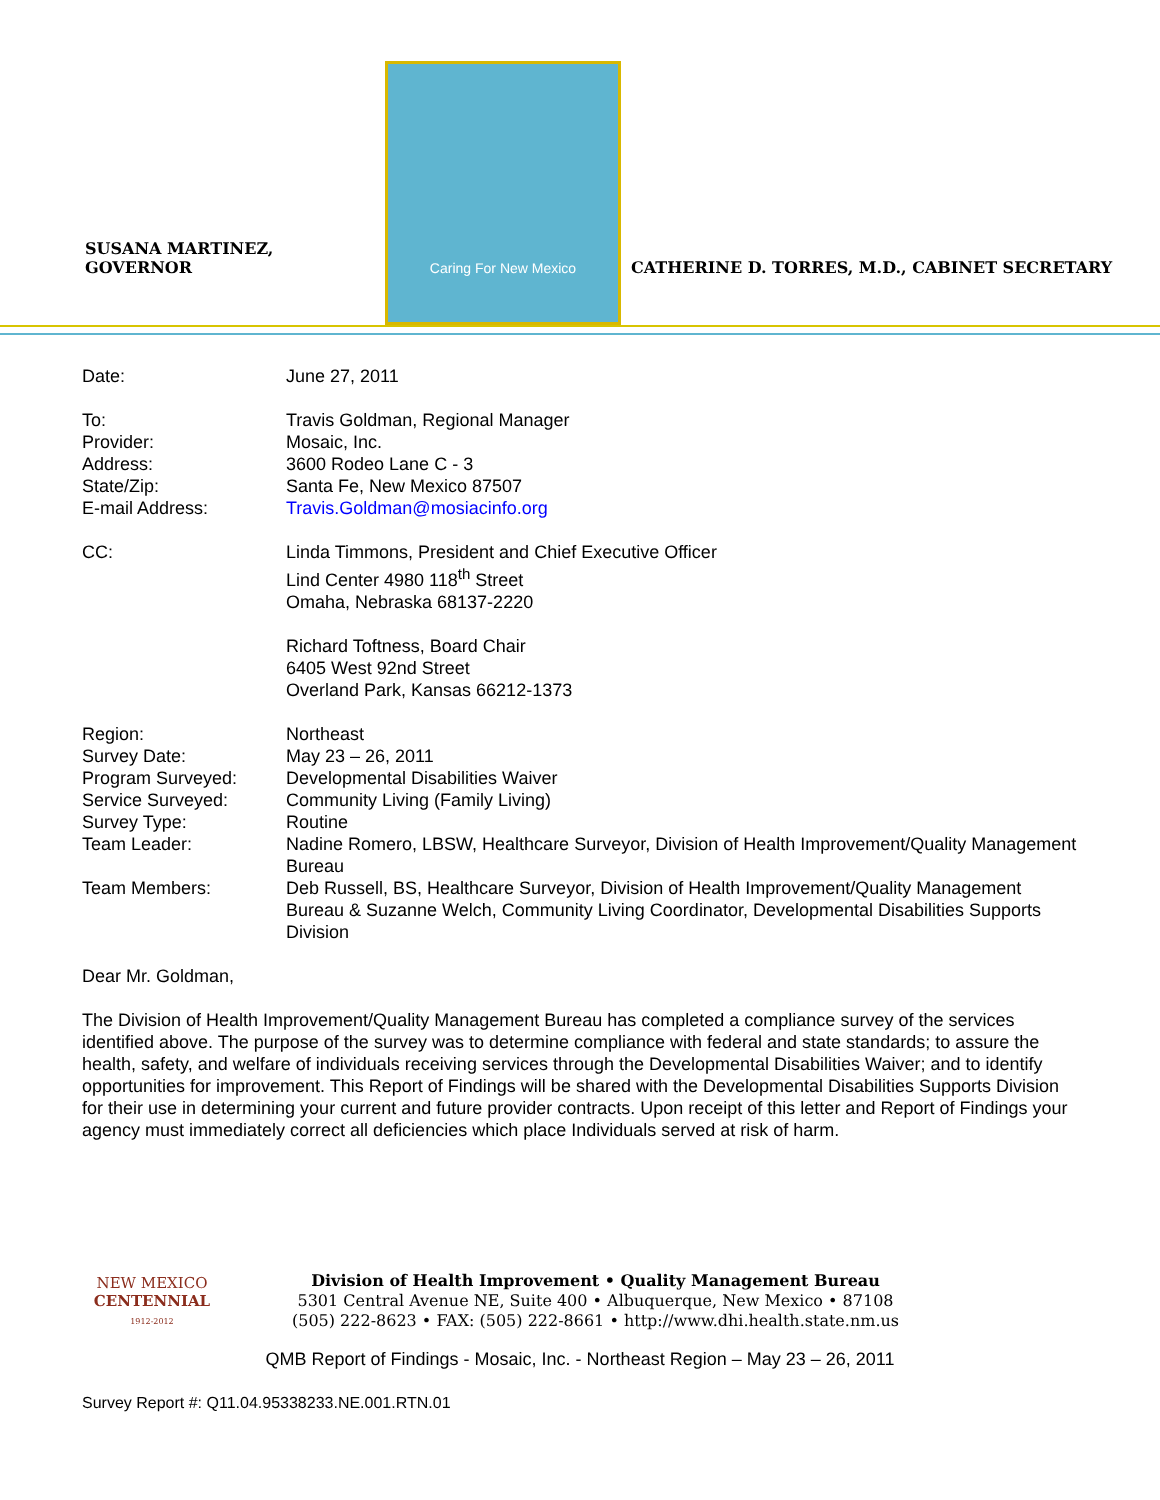SUSANA MARTINEZ, GOVERNOR
Caring For New Mexico
CATHERINE D. TORRES, M.D., CABINET SECRETARY
| Date: | June 27, 2011 |
| To: | Travis Goldman, Regional Manager |
| Provider: | Mosaic, Inc. |
| Address: | 3600 Rodeo Lane C - 3 |
| State/Zip: | Santa Fe, New Mexico 87507 |
| E-mail Address: | Travis.Goldman@mosiacinfo.org |
| CC: | Linda Timmons, President and Chief Executive Officer Lind Center 4980 118<sup>th</sup> Street Omaha, Nebraska 68137-2220 Richard Toftness, Board Chair 6405 West 92nd Street Overland Park, Kansas 66212-1373 |
| Region: | Northeast |
| Survey Date: | May 23 – 26, 2011 |
| Program Surveyed: | Developmental Disabilities Waiver |
| Service Surveyed: | Community Living (Family Living) |
| Survey Type: | Routine |
| Team Leader: | Nadine Romero, LBSW, Healthcare Surveyor, Division of Health Improvement/Quality Management Bureau |
| Team Members: | Deb Russell, BS, Healthcare Surveyor, Division of Health Improvement/Quality Management Bureau & Suzanne Welch, Community Living Coordinator, Developmental Disabilities Supports Division |
Dear Mr. Goldman,
The Division of Health Improvement/Quality Management Bureau has completed a compliance survey of the services identified above. The purpose of the survey was to determine compliance with federal and state standards; to assure the health, safety, and welfare of individuals receiving services through the Developmental Disabilities Waiver; and to identify opportunities for improvement. This Report of Findings will be shared with the Developmental Disabilities Supports Division for their use in determining your current and future provider contracts. Upon receipt of this letter and Report of Findings your agency must immediately correct all deficiencies which place Individuals served at risk of harm.
NEW MEXICO
CENTENNIAL
1912-2012
Division of Health Improvement • Quality Management Bureau
5301 Central Avenue NE, Suite 400 • Albuquerque, New Mexico • 87108
(505) 222-8623 • FAX: (505) 222-8661 • http://www.dhi.health.state.nm.us
QMB Report of Findings - Mosaic, Inc. - Northeast Region – May 23 – 26, 2011
Survey Report #: Q11.04.95338233.NE.001.RTN.01